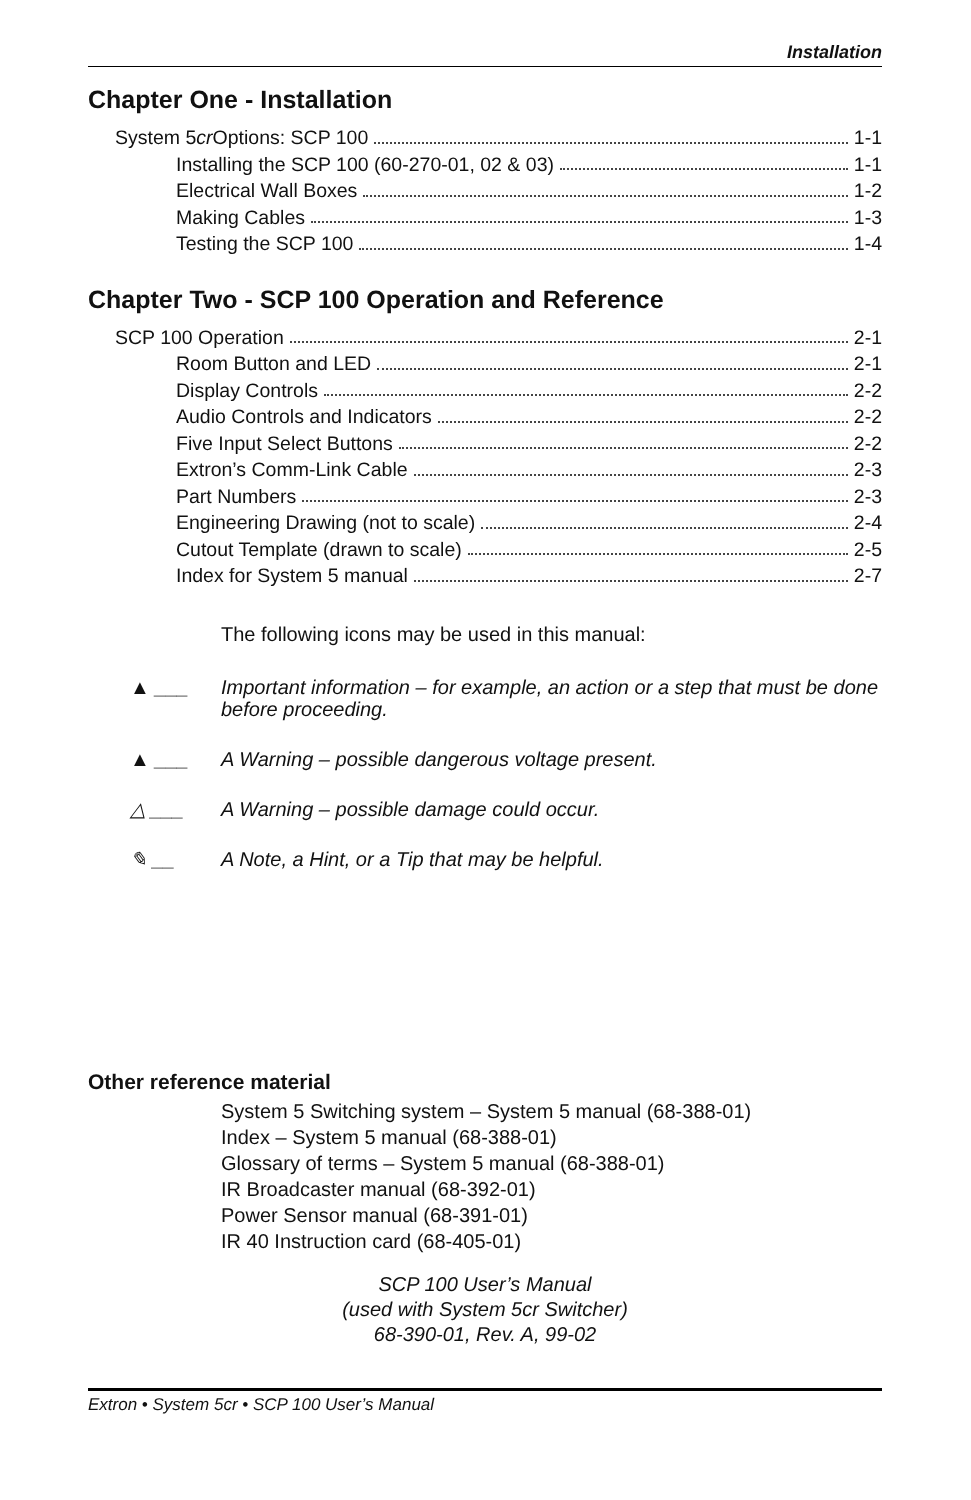Installation
Chapter One - Installation
System 5 cr Options: SCP 100 1-1
Installing the SCP 100 (60-270-01, 02 & 03) 1-1
Electrical Wall Boxes 1-2
Making Cables 1-3
Testing the SCP 100 1-4
Chapter Two - SCP 100 Operation and Reference
SCP 100 Operation 2-1
Room Button and LED 2-1
Display Controls 2-2
Audio Controls and Indicators 2-2
Five Input Select Buttons 2-2
Extron’s Comm-Link Cable 2-3
Part Numbers 2-3
Engineering Drawing (not to scale) 2-4
Cutout Template (drawn to scale) 2-5
Index for System 5 manual 2-7
The following icons may be used in this manual:
▲ ___ Important information – for example, an action or a step that must be done before proceeding.
▲ ___ A Warning – possible dangerous voltage present.
△ ___ A Warning – possible damage could occur.
✎ __ A Note, a Hint, or a Tip that may be helpful.
Other reference material
System 5 Switching system – System 5 manual (68-388-01)
Index – System 5 manual (68-388-01)
Glossary of terms – System 5 manual (68-388-01)
IR Broadcaster manual (68-392-01)
Power Sensor manual (68-391-01)
IR 40 Instruction card (68-405-01)
SCP 100 User’s Manual
(used with System 5cr Switcher)
68-390-01, Rev. A, 99-02
Extron • System 5cr • SCP 100 User’s Manual